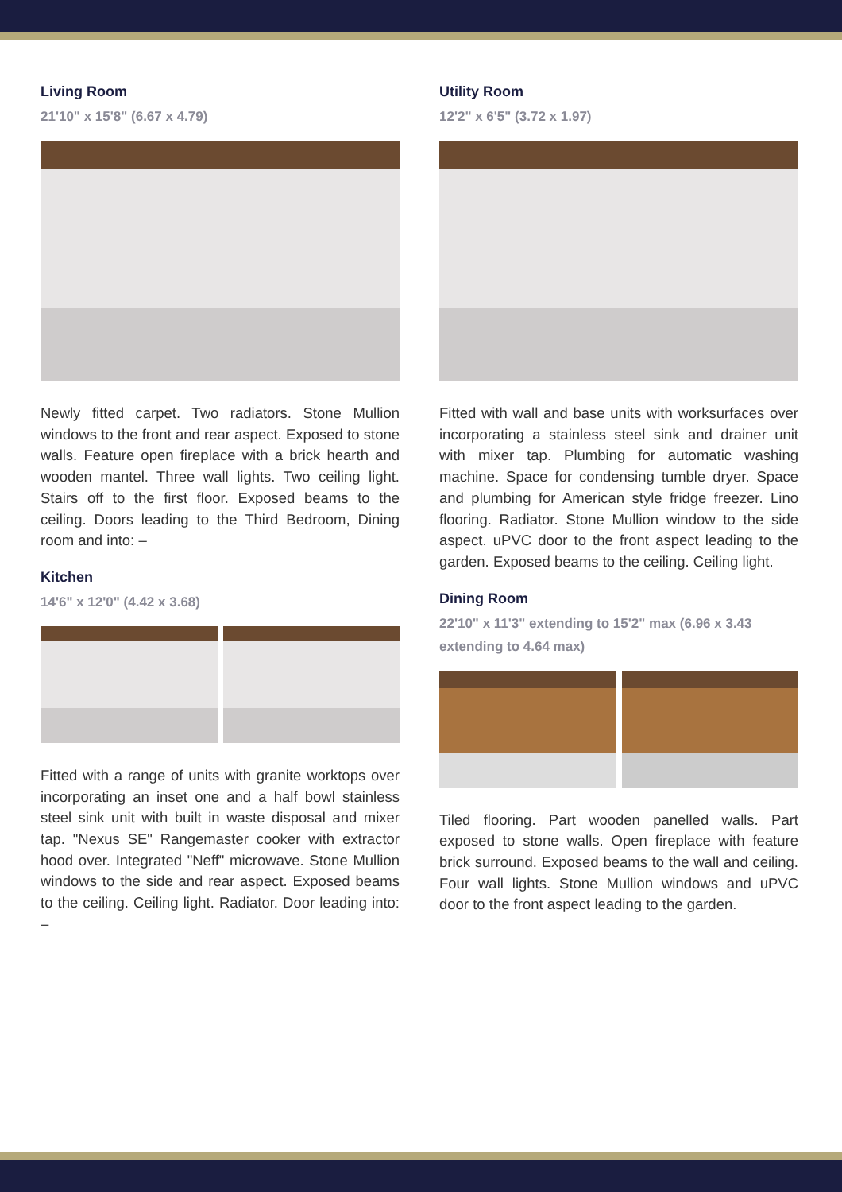Living Room
21'10" x 15'8" (6.67 x 4.79)
Newly fitted carpet. Two radiators. Stone Mullion windows to the front and rear aspect. Exposed to stone walls. Feature open fireplace with a brick hearth and wooden mantel. Three wall lights. Two ceiling light. Stairs off to the first floor. Exposed beams to the ceiling. Doors leading to the Third Bedroom, Dining room and into: –
Kitchen
14'6" x 12'0" (4.42 x 3.68)
Fitted with a range of units with granite worktops over incorporating an inset one and a half bowl stainless steel sink unit with built in waste disposal and mixer tap. "Nexus SE" Rangemaster cooker with extractor hood over. Integrated "Neff" microwave. Stone Mullion windows to the side and rear aspect. Exposed beams to the ceiling. Ceiling light. Radiator. Door leading into: –
Utility Room
12'2" x 6'5" (3.72 x 1.97)
Fitted with wall and base units with worksurfaces over incorporating a stainless steel sink and drainer unit with mixer tap. Plumbing for automatic washing machine. Space for condensing tumble dryer. Space and plumbing for American style fridge freezer. Lino flooring. Radiator. Stone Mullion window to the side aspect. uPVC door to the front aspect leading to the garden. Exposed beams to the ceiling. Ceiling light.
Dining Room
22'10" x 11'3" extending to 15'2" max (6.96 x 3.43 extending to 4.64 max)
Tiled flooring. Part wooden panelled walls. Part exposed to stone walls. Open fireplace with feature brick surround. Exposed beams to the wall and ceiling. Four wall lights. Stone Mullion windows and uPVC door to the front aspect leading to the garden.